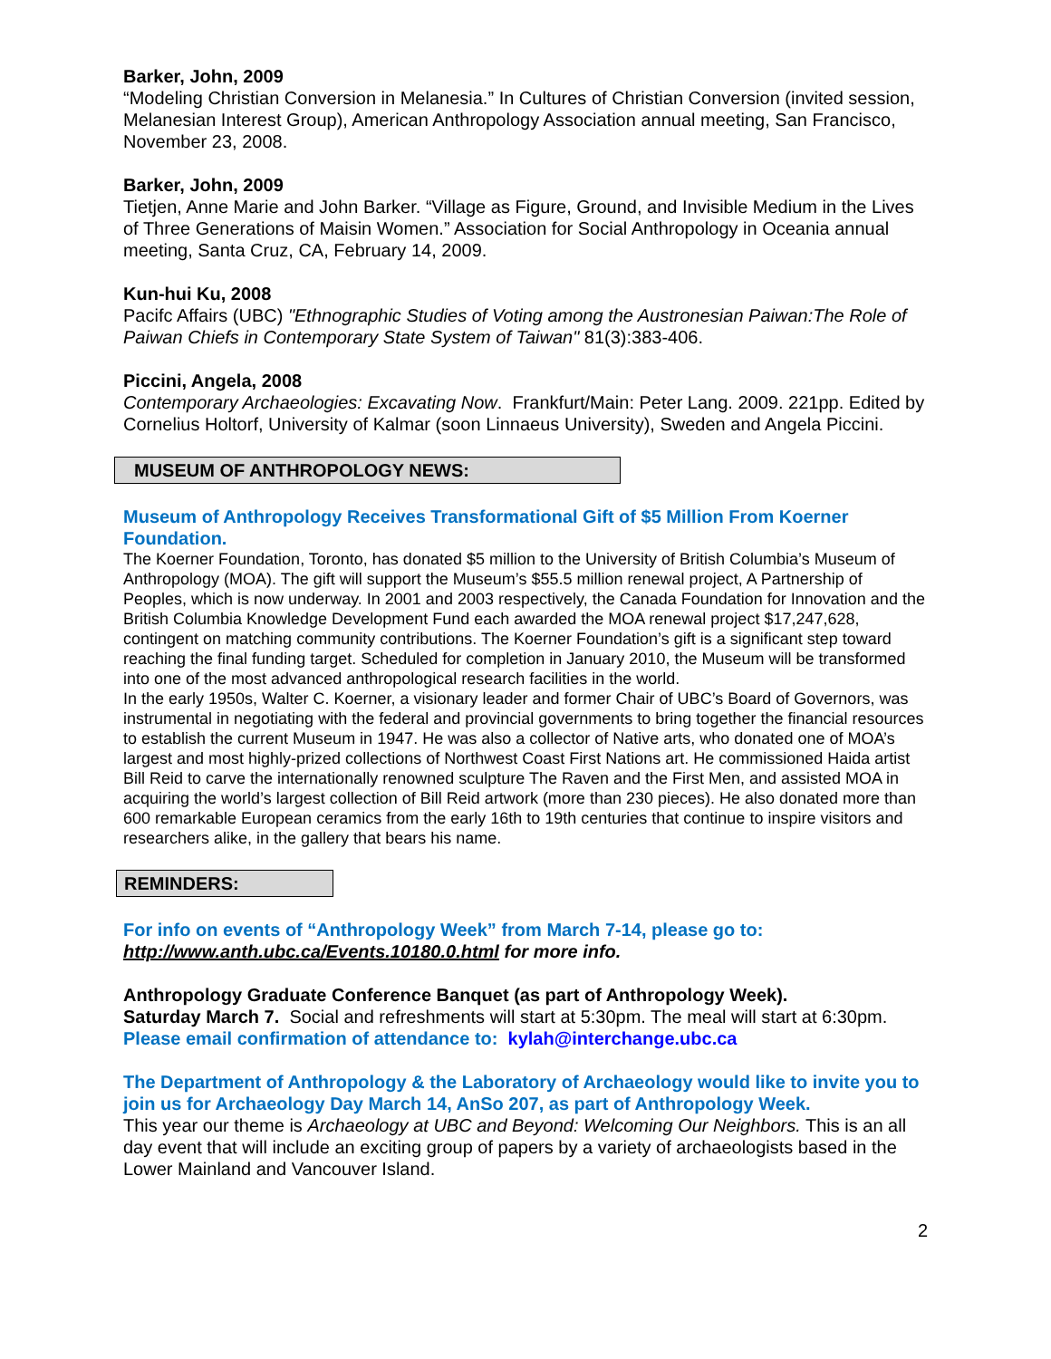Barker, John, 2009
“Modeling Christian Conversion in Melanesia.” In Cultures of Christian Conversion (invited session, Melanesian Interest Group), American Anthropology Association annual meeting, San Francisco, November 23, 2008.
Barker, John, 2009
Tietjen, Anne Marie and John Barker. “Village as Figure, Ground, and Invisible Medium in the Lives of Three Generations of Maisin Women.” Association for Social Anthropology in Oceania annual meeting, Santa Cruz, CA, February 14, 2009.
Kun-hui Ku, 2008
Pacifc Affairs (UBC) "Ethnographic Studies of Voting among the Austronesian Paiwan:The Role of Paiwan Chiefs in Contemporary State System of Taiwan" 81(3):383-406.
Piccini, Angela, 2008
Contemporary Archaeologies: Excavating Now. Frankfurt/Main: Peter Lang. 2009. 221pp. Edited by Cornelius Holtorf, University of Kalmar (soon Linnaeus University), Sweden and Angela Piccini.
MUSEUM OF ANTHROPOLOGY NEWS:
Museum of Anthropology Receives Transformational Gift of $5 Million From Koerner Foundation.
The Koerner Foundation, Toronto, has donated $5 million to the University of British Columbia’s Museum of Anthropology (MOA). The gift will support the Museum’s $55.5 million renewal project, A Partnership of Peoples, which is now underway. In 2001 and 2003 respectively, the Canada Foundation for Innovation and the British Columbia Knowledge Development Fund each awarded the MOA renewal project $17,247,628, contingent on matching community contributions. The Koerner Foundation’s gift is a significant step toward reaching the final funding target. Scheduled for completion in January 2010, the Museum will be transformed into one of the most advanced anthropological research facilities in the world.
In the early 1950s, Walter C. Koerner, a visionary leader and former Chair of UBC’s Board of Governors, was instrumental in negotiating with the federal and provincial governments to bring together the financial resources to establish the current Museum in 1947. He was also a collector of Native arts, who donated one of MOA’s largest and most highly-prized collections of Northwest Coast First Nations art. He commissioned Haida artist Bill Reid to carve the internationally renowned sculpture The Raven and the First Men, and assisted MOA in acquiring the world’s largest collection of Bill Reid artwork (more than 230 pieces). He also donated more than 600 remarkable European ceramics from the early 16th to 19th centuries that continue to inspire visitors and researchers alike, in the gallery that bears his name.
REMINDERS:
For info on events of “Anthropology Week” from March 7-14, please go to:
http://www.anth.ubc.ca/Events.10180.0.html for more info.
Anthropology Graduate Conference Banquet (as part of Anthropology Week).
Saturday March 7. Social and refreshments will start at 5:30pm. The meal will start at 6:30pm.
Please email confirmation of attendance to: kylah@interchange.ubc.ca
The Department of Anthropology & the Laboratory of Archaeology would like to invite you to join us for Archaeology Day March 14, AnSo 207, as part of Anthropology Week.
This year our theme is Archaeology at UBC and Beyond: Welcoming Our Neighbors. This is an all day event that will include an exciting group of papers by a variety of archaeologists based in the Lower Mainland and Vancouver Island.
2